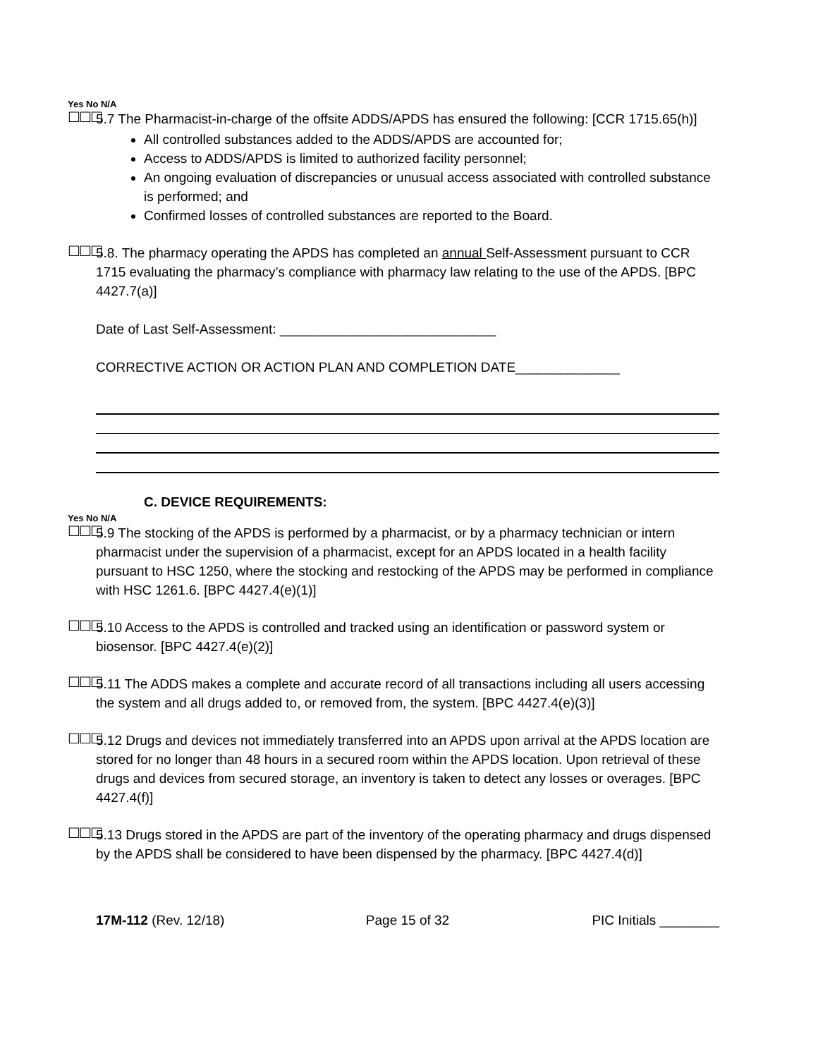Yes No N/A
☐☐☐
5.7 The Pharmacist-in-charge of the offsite ADDS/APDS has ensured the following: [CCR 1715.65(h)]
All controlled substances added to the ADDS/APDS are accounted for;
Access to ADDS/APDS is limited to authorized facility personnel;
An ongoing evaluation of discrepancies or unusual access associated with controlled substance is performed; and
Confirmed losses of controlled substances are reported to the Board.
☐☐☐
5.8. The pharmacy operating the APDS has completed an annual Self-Assessment pursuant to CCR 1715 evaluating the pharmacy’s compliance with pharmacy law relating to the use of the APDS. [BPC 4427.7(a)]
Date of Last Self-Assessment: _____________________________
CORRECTIVE ACTION OR ACTION PLAN AND COMPLETION DATE______________
C. DEVICE REQUIREMENTS:
Yes No N/A
☐☐☐
5.9 The stocking of the APDS is performed by a pharmacist, or by a pharmacy technician or intern pharmacist under the supervision of a pharmacist, except for an APDS located in a health facility pursuant to HSC 1250, where the stocking and restocking of the APDS may be performed in compliance with HSC 1261.6. [BPC 4427.4(e)(1)]
☐☐☐
5.10 Access to the APDS is controlled and tracked using an identification or password system or biosensor. [BPC 4427.4(e)(2)]
☐☐☐
5.11 The ADDS makes a complete and accurate record of all transactions including all users accessing the system and all drugs added to, or removed from, the system. [BPC 4427.4(e)(3)]
☐☐☐
5.12 Drugs and devices not immediately transferred into an APDS upon arrival at the APDS location are stored for no longer than 48 hours in a secured room within the APDS location. Upon retrieval of these drugs and devices from secured storage, an inventory is taken to detect any losses or overages. [BPC 4427.4(f)]
☐☐☐
5.13 Drugs stored in the APDS are part of the inventory of the operating pharmacy and drugs dispensed by the APDS shall be considered to have been dispensed by the pharmacy. [BPC 4427.4(d)]
17M-112 (Rev. 12/18) Page 15 of 32 PIC Initials ________